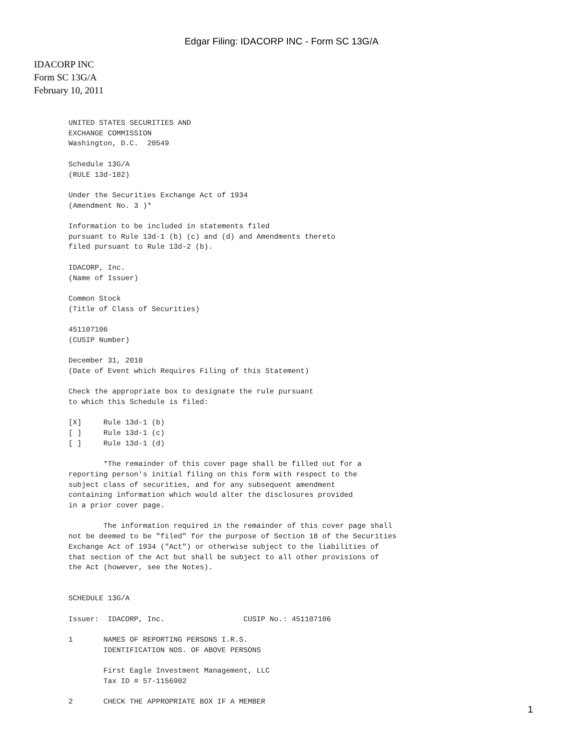Edgar Filing: IDACORP INC - Form SC 13G/A
IDACORP INC
Form SC 13G/A
February 10, 2011
UNITED STATES SECURITIES AND
EXCHANGE COMMISSION
Washington, D.C.  20549

Schedule 13G/A
(RULE 13d-102)

Under the Securities Exchange Act of 1934
(Amendment No. 3 )*

Information to be included in statements filed
pursuant to Rule 13d-1 (b) (c) and (d) and Amendments thereto
filed pursuant to Rule 13d-2 (b).

IDACORP, Inc.
(Name of Issuer)

Common Stock
(Title of Class of Securities)

451107106
(CUSIP Number)

December 31, 2010
(Date of Event which Requires Filing of this Statement)

Check the appropriate box to designate the rule pursuant
to which this Schedule is filed:

[X]     Rule 13d-1 (b)
[ ]     Rule 13d-1 (c)
[ ]     Rule 13d-1 (d)

        *The remainder of this cover page shall be filled out for a
reporting person's initial filing on this form with respect to the
subject class of securities, and for any subsequent amendment
containing information which would alter the disclosures provided
in a prior cover page.

        The information required in the remainder of this cover page shall
not be deemed to be "filed" for the purpose of Section 18 of the Securities
Exchange Act of 1934 ("Act") or otherwise subject to the liabilities of
that section of the Act but shall be subject to all other provisions of
the Act (however, see the Notes).


SCHEDULE 13G/A

Issuer:  IDACORP, Inc.                  CUSIP No.: 451107106

1       NAMES OF REPORTING PERSONS I.R.S.
        IDENTIFICATION NOS. OF ABOVE PERSONS

        First Eagle Investment Management, LLC
        Tax ID # 57-1156902

2       CHECK THE APPROPRIATE BOX IF A MEMBER
1